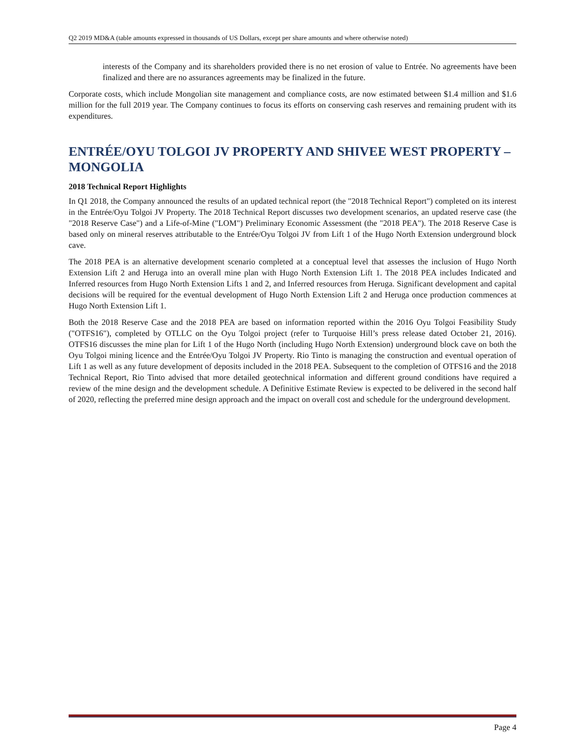Q2 2019 MD&A (table amounts expressed in thousands of US Dollars, except per share amounts and where otherwise noted)
interests of the Company and its shareholders provided there is no net erosion of value to Entrée. No agreements have been finalized and there are no assurances agreements may be finalized in the future.
Corporate costs, which include Mongolian site management and compliance costs, are now estimated between $1.4 million and $1.6 million for the full 2019 year. The Company continues to focus its efforts on conserving cash reserves and remaining prudent with its expenditures.
ENTRÉE/OYU TOLGOI JV PROPERTY AND SHIVEE WEST PROPERTY – MONGOLIA
2018 Technical Report Highlights
In Q1 2018, the Company announced the results of an updated technical report (the "2018 Technical Report") completed on its interest in the Entrée/Oyu Tolgoi JV Property. The 2018 Technical Report discusses two development scenarios, an updated reserve case (the "2018 Reserve Case") and a Life-of-Mine ("LOM") Preliminary Economic Assessment (the "2018 PEA"). The 2018 Reserve Case is based only on mineral reserves attributable to the Entrée/Oyu Tolgoi JV from Lift 1 of the Hugo North Extension underground block cave.
The 2018 PEA is an alternative development scenario completed at a conceptual level that assesses the inclusion of Hugo North Extension Lift 2 and Heruga into an overall mine plan with Hugo North Extension Lift 1. The 2018 PEA includes Indicated and Inferred resources from Hugo North Extension Lifts 1 and 2, and Inferred resources from Heruga. Significant development and capital decisions will be required for the eventual development of Hugo North Extension Lift 2 and Heruga once production commences at Hugo North Extension Lift 1.
Both the 2018 Reserve Case and the 2018 PEA are based on information reported within the 2016 Oyu Tolgoi Feasibility Study ("OTFS16"), completed by OTLLC on the Oyu Tolgoi project (refer to Turquoise Hill’s press release dated October 21, 2016). OTFS16 discusses the mine plan for Lift 1 of the Hugo North (including Hugo North Extension) underground block cave on both the Oyu Tolgoi mining licence and the Entrée/Oyu Tolgoi JV Property. Rio Tinto is managing the construction and eventual operation of Lift 1 as well as any future development of deposits included in the 2018 PEA. Subsequent to the completion of OTFS16 and the 2018 Technical Report, Rio Tinto advised that more detailed geotechnical information and different ground conditions have required a review of the mine design and the development schedule. A Definitive Estimate Review is expected to be delivered in the second half of 2020, reflecting the preferred mine design approach and the impact on overall cost and schedule for the underground development.
Page 4